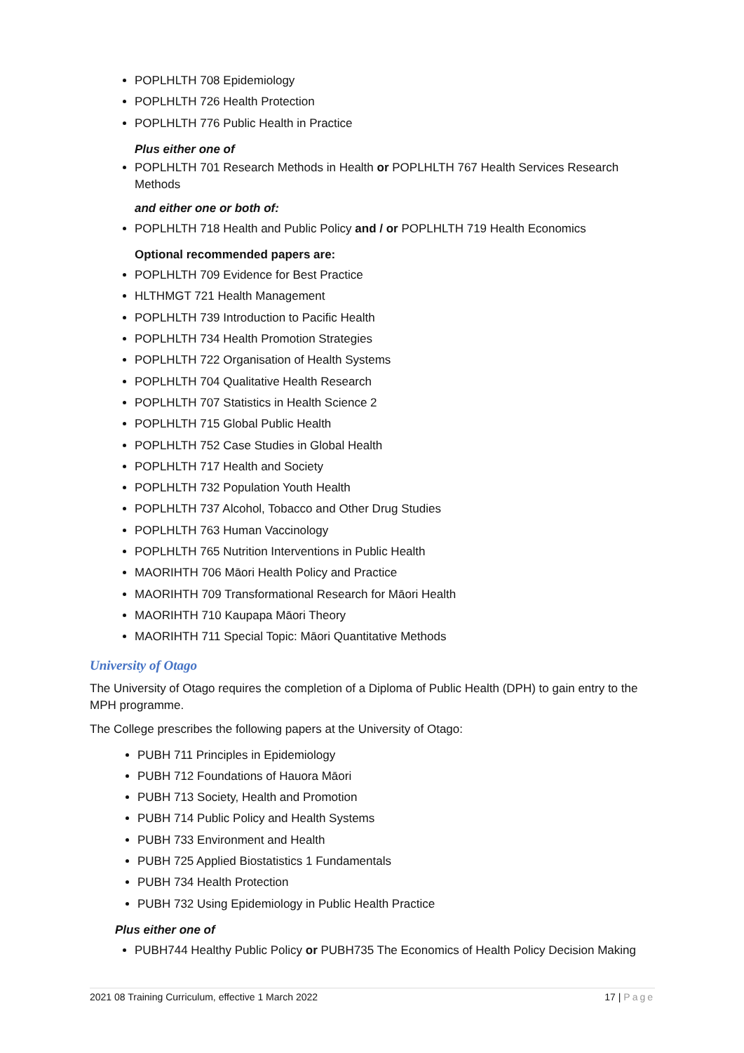POPLHLTH 708 Epidemiology
POPLHLTH 726 Health Protection
POPLHLTH 776 Public Health in Practice
Plus either one of
POPLHLTH 701 Research Methods in Health or POPLHLTH 767 Health Services Research Methods
and either one or both of:
POPLHLTH 718 Health and Public Policy and / or POPLHLTH 719 Health Economics
Optional recommended papers are:
POPLHLTH 709 Evidence for Best Practice
HLTHMGT 721 Health Management
POPLHLTH 739 Introduction to Pacific Health
POPLHLTH 734 Health Promotion Strategies
POPLHLTH 722 Organisation of Health Systems
POPLHLTH 704 Qualitative Health Research
POPLHLTH 707 Statistics in Health Science 2
POPLHLTH 715 Global Public Health
POPLHLTH 752 Case Studies in Global Health
POPLHLTH 717 Health and Society
POPLHLTH 732 Population Youth Health
POPLHLTH 737 Alcohol, Tobacco and Other Drug Studies
POPLHLTH 763 Human Vaccinology
POPLHLTH 765 Nutrition Interventions in Public Health
MAORIHTH 706 Māori Health Policy and Practice
MAORIHTH 709 Transformational Research for Māori Health
MAORIHTH 710 Kaupapa Māori Theory
MAORIHTH 711 Special Topic: Māori Quantitative Methods
University of Otago
The University of Otago requires the completion of a Diploma of Public Health (DPH) to gain entry to the MPH programme.
The College prescribes the following papers at the University of Otago:
PUBH 711 Principles in Epidemiology
PUBH 712 Foundations of Hauora Māori
PUBH 713 Society, Health and Promotion
PUBH 714 Public Policy and Health Systems
PUBH 733 Environment and Health
PUBH 725 Applied Biostatistics 1 Fundamentals
PUBH 734 Health Protection
PUBH 732 Using Epidemiology in Public Health Practice
Plus either one of
PUBH744 Healthy Public Policy or PUBH735 The Economics of Health Policy Decision Making
2021 08 Training Curriculum, effective 1 March 2022 17 | Page